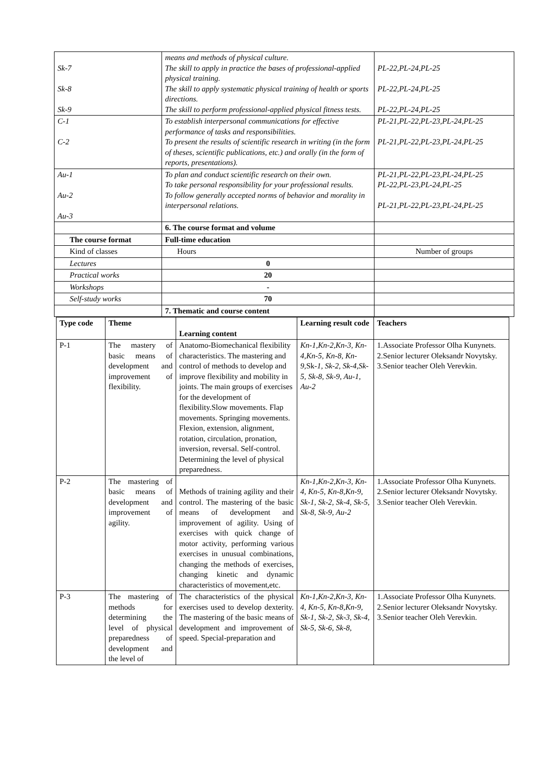| Sk-7 Sk-8 Sk-9 | means and methods of physical culture. The skill to apply in practice the bases of professional-applied physical training. The skill to apply systematic physical training of health or sports directions. The skill to perform professional-applied physical fitness tests. | PL-22,PL-24,PL-25 PL-22,PL-24,PL-25 PL-22,PL-24,PL-25 |
| C-1 C-2 | To establish interpersonal communications for effective performance of tasks and responsibilities. To present the results of scientific research in writing (in the form of theses, scientific publications, etc.) and orally (in the form of reports, presentations). | PL-21,PL-22,PL-23,PL-24,PL-25 PL-21,PL-22,PL-23,PL-24,PL-25 |
| Au-1 Au-2 Au-3 | To plan and conduct scientific research on their own. To take personal responsibility for your professional results. To follow generally accepted norms of behavior and morality in interpersonal relations. | PL-21,PL-22,PL-23,PL-24,PL-25 PL-22,PL-23,PL-24,PL-25 PL-21,PL-22,PL-23,PL-24,PL-25 |
| | 6. The course format and volume | |
| The course format | Full-time education | |
| Kind of classes | Hours | Number of groups |
| Lectures | 0 | |
| Practical works | 20 | |
| Workshops | - | |
| Self-study works | 70 | |
| | 7. Thematic and course content | |
| Type code | Theme | Learning content | Learning result code | Teachers |
| --- | --- | --- | --- | --- |
| P-1 | The mastery of basic means of development and improvement of flexibility. | Anatomo-Biomechanical flexibility characteristics. The mastering and control of methods to develop and improve flexibility and mobility in joints. The main groups of exercises for the development of flexibility.Slow movements. Flap movements. Springing movements. Flexion, extension, alignment, rotation, circulation, pronation, inversion, reversal. Self-control. Determining the level of physical preparedness. | Kn-1,Kn-2,Kn-3, Kn-4,Kn-5, Kn-8, Kn-9, Sk- 1, Sk-2, Sk-4,Sk-5, Sk-8, Sk-9, Au-1, Au-2 | 1.Associate Professor Olha Kunynets. 2.Senior lecturer Oleksandr Novytsky. 3.Senior teacher Oleh Verevkin. |
| P-2 | The mastering of basic means of development and improvement of agility. | Methods of training agility and their control. The mastering of the basic means of development and improvement of agility. Using of exercises with quick change of motor activity, performing various exercises in unusual combinations, changing the methods of exercises, changing kinetic and dynamic characteristics of movement,etc. | Kn-1,Kn-2,Kn-3, Kn-4, Kn-5, Kn-8,Kn-9, Sk-1, Sk-2, Sk-4, Sk-5, Sk-8, Sk-9, Au-2 | 1.Associate Professor Olha Kunynets. 2.Senior lecturer Oleksandr Novytsky. 3.Senior teacher Oleh Verevkin. |
| P-3 | The mastering of methods for determining the level of physical preparedness of development and the level of | The characteristics of the physical exercises used to develop dexterity. The mastering of the basic means of development and improvement of speed. Special-preparation and | Kn-1,Kn-2,Kn-3, Kn-4, Kn-5, Kn-8,Kn-9, Sk-1, Sk-2, Sk-3, Sk-4, Sk-5, Sk-6, Sk-8, | 1.Associate Professor Olha Kunynets. 2.Senior lecturer Oleksandr Novytsky. 3.Senior teacher Oleh Verevkin. |